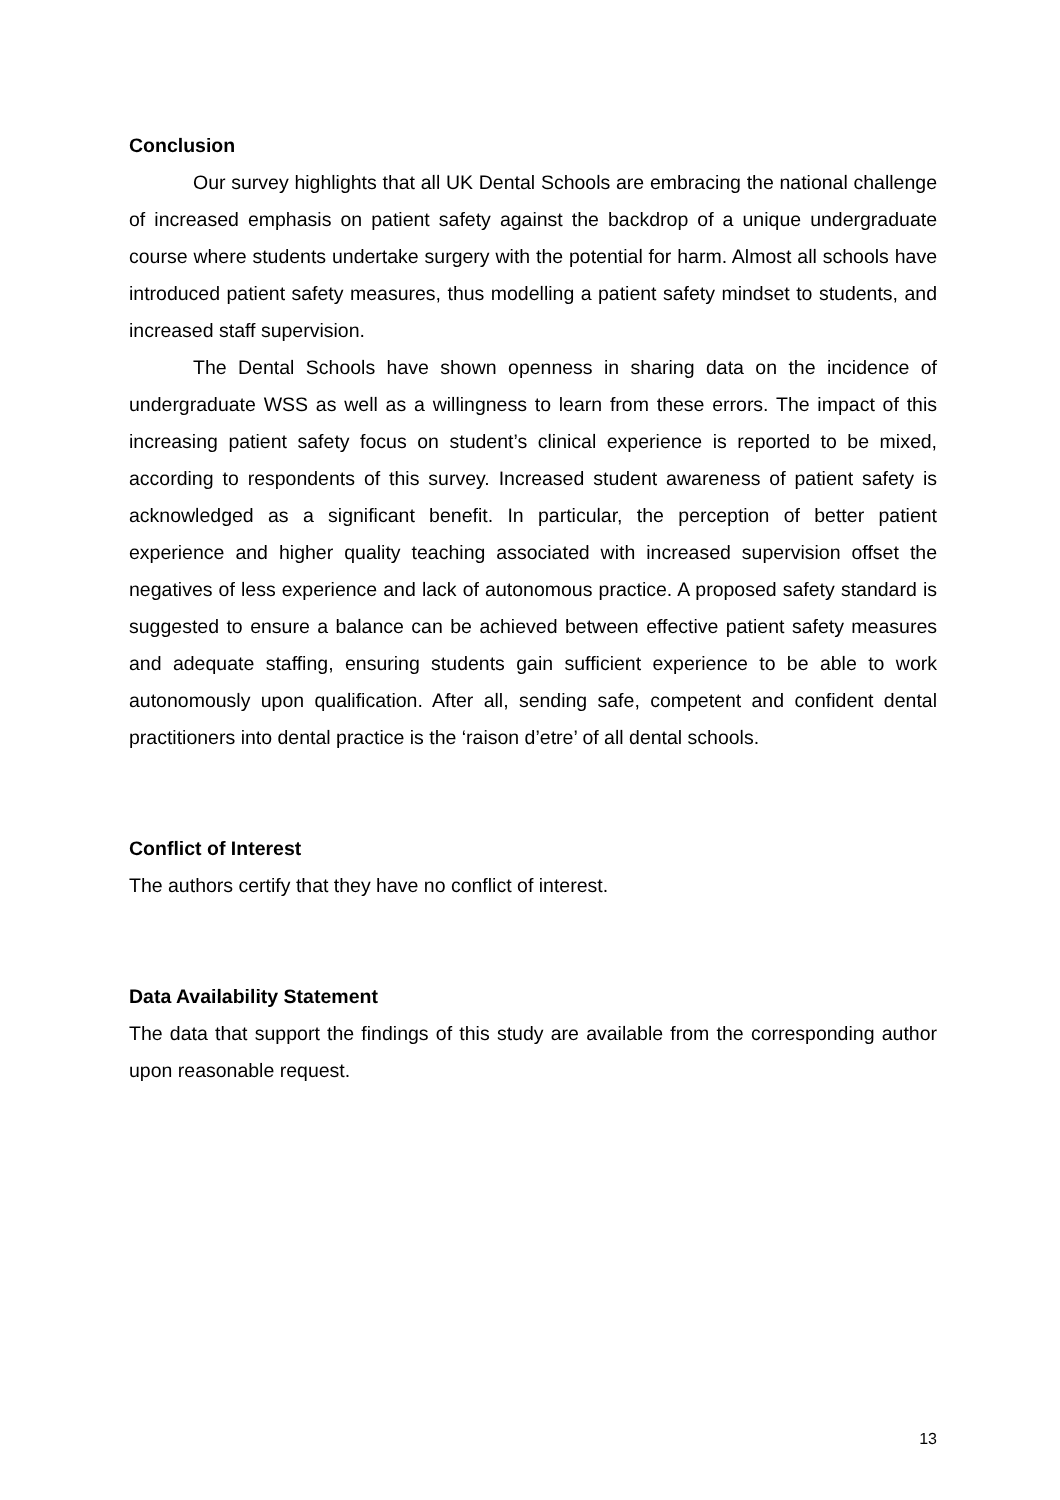Conclusion
Our survey highlights that all UK Dental Schools are embracing the national challenge of increased emphasis on patient safety against the backdrop of a unique undergraduate course where students undertake surgery with the potential for harm. Almost all schools have introduced patient safety measures, thus modelling a patient safety mindset to students, and increased staff supervision.
The Dental Schools have shown openness in sharing data on the incidence of undergraduate WSS as well as a willingness to learn from these errors. The impact of this increasing patient safety focus on student’s clinical experience is reported to be mixed, according to respondents of this survey. Increased student awareness of patient safety is acknowledged as a significant benefit. In particular, the perception of better patient experience and higher quality teaching associated with increased supervision offset the negatives of less experience and lack of autonomous practice. A proposed safety standard is suggested to ensure a balance can be achieved between effective patient safety measures and adequate staffing, ensuring students gain sufficient experience to be able to work autonomously upon qualification. After all, sending safe, competent and confident dental practitioners into dental practice is the ‘raison d’etre’ of all dental schools.
Conflict of Interest
The authors certify that they have no conflict of interest.
Data Availability Statement
The data that support the findings of this study are available from the corresponding author upon reasonable request.
13